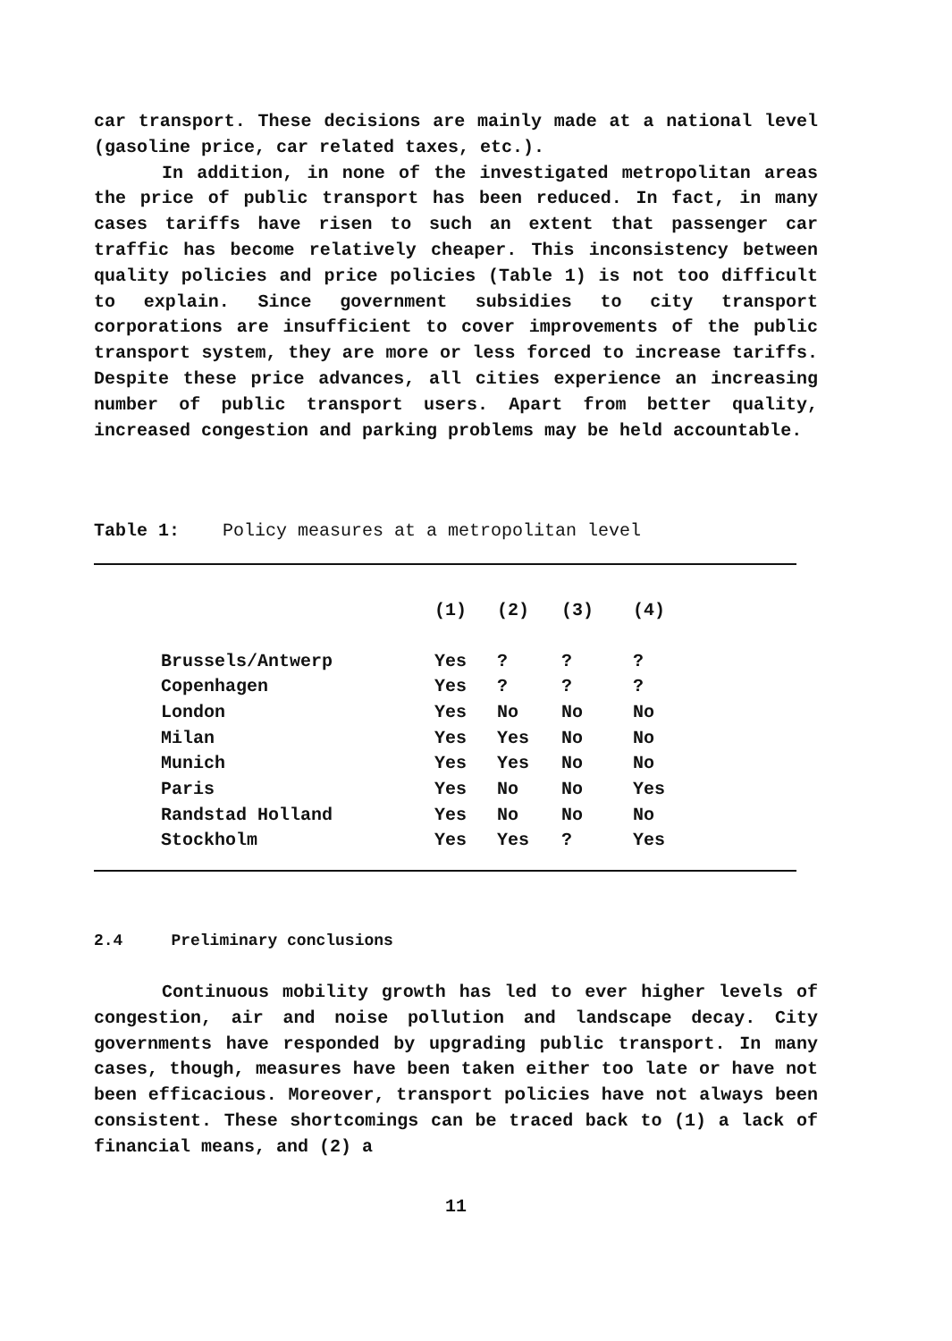car transport. These decisions are mainly made at a national level (gasoline price, car related taxes, etc.).
In addition, in none of the investigated metropolitan areas the price of public transport has been reduced. In fact, in many cases tariffs have risen to such an extent that passenger car traffic has become relatively cheaper. This inconsistency between quality policies and price policies (Table 1) is not too difficult to explain. Since government subsidies to city transport corporations are insufficient to cover improvements of the public transport system, they are more or less forced to increase tariffs. Despite these price advances, all cities experience an increasing number of public transport users. Apart from better quality, increased congestion and parking problems may be held accountable.
Table 1: Policy measures at a metropolitan level
| | (1) | (2) | (3) | (4) |
| Brussels/Antwerp | Yes | ? | ? | ? |
| Copenhagen | Yes | ? | ? | ? |
| London | Yes | No | No | No |
| Milan | Yes | Yes | No | No |
| Munich | Yes | Yes | No | No |
| Paris | Yes | No | No | Yes |
| Randstad Holland | Yes | No | No | No |
| Stockholm | Yes | Yes | ? | Yes |
2.4 Preliminary conclusions
Continuous mobility growth has led to ever higher levels of congestion, air and noise pollution and landscape decay. City governments have responded by upgrading public transport. In many cases, though, measures have been taken either too late or have not been efficacious. Moreover, transport policies have not always been consistent. These shortcomings can be traced back to (1) a lack of financial means, and (2) a
11